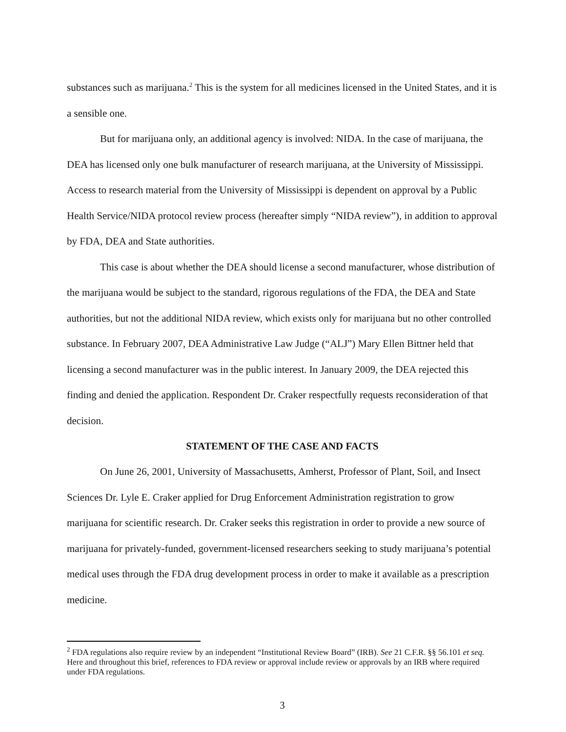substances such as marijuana.<sup>2</sup> This is the system for all medicines licensed in the United States, and it is a sensible one.
But for marijuana only, an additional agency is involved: NIDA. In the case of marijuana, the DEA has licensed only one bulk manufacturer of research marijuana, at the University of Mississippi. Access to research material from the University of Mississippi is dependent on approval by a Public Health Service/NIDA protocol review process (hereafter simply “NIDA review”), in addition to approval by FDA, DEA and State authorities.
This case is about whether the DEA should license a second manufacturer, whose distribution of the marijuana would be subject to the standard, rigorous regulations of the FDA, the DEA and State authorities, but not the additional NIDA review, which exists only for marijuana but no other controlled substance. In February 2007, DEA Administrative Law Judge (“ALJ”) Mary Ellen Bittner held that licensing a second manufacturer was in the public interest. In January 2009, the DEA rejected this finding and denied the application. Respondent Dr. Craker respectfully requests reconsideration of that decision.
STATEMENT OF THE CASE AND FACTS
On June 26, 2001, University of Massachusetts, Amherst, Professor of Plant, Soil, and Insect Sciences Dr. Lyle E. Craker applied for Drug Enforcement Administration registration to grow marijuana for scientific research. Dr. Craker seeks this registration in order to provide a new source of marijuana for privately-funded, government-licensed researchers seeking to study marijuana’s potential medical uses through the FDA drug development process in order to make it available as a prescription medicine.
<sup>2</sup> FDA regulations also require review by an independent “Institutional Review Board” (IRB). See 21 C.F.R. §§ 56.101 et seq. Here and throughout this brief, references to FDA review or approval include review or approvals by an IRB where required under FDA regulations.
3